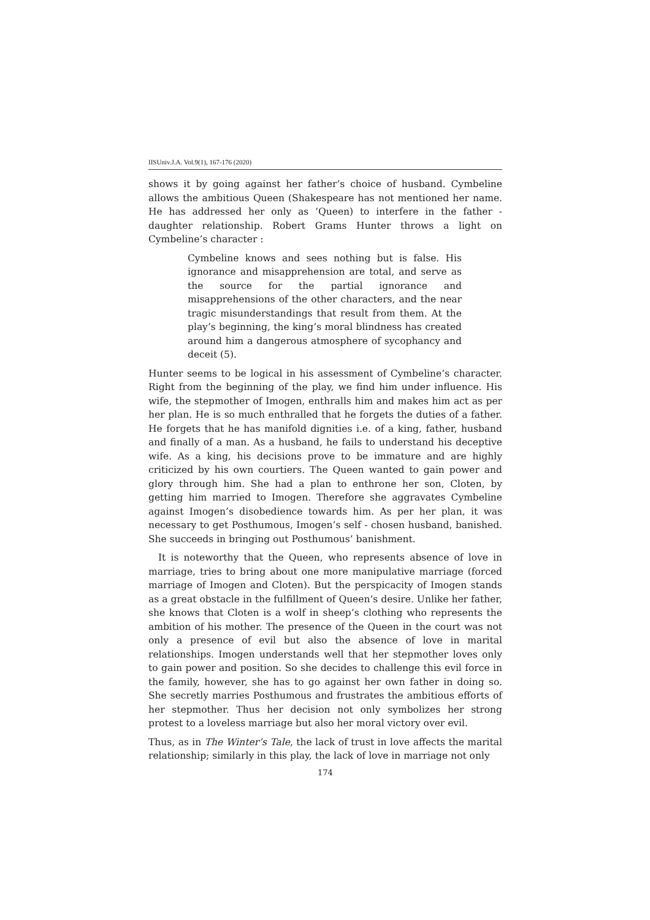IISUniv.J.A. Vol.9(1), 167-176 (2020)
shows it by going against her father’s choice of husband. Cymbeline allows the ambitious Queen (Shakespeare has not mentioned her name. He has addressed her only as ‘Queen) to interfere in the father - daughter relationship. Robert Grams Hunter throws a light on Cymbeline’s character :
Cymbeline knows and sees nothing but is false. His ignorance and misapprehension are total, and serve as the source for the partial ignorance and misapprehensions of the other characters, and the near tragic misunderstandings that result from them. At the play’s beginning, the king’s moral blindness has created around him a dangerous atmosphere of sycophancy and deceit (5).
Hunter seems to be logical in his assessment of Cymbeline’s character. Right from the beginning of the play, we find him under influence. His wife, the stepmother of Imogen, enthralls him and makes him act as per her plan. He is so much enthralled that he forgets the duties of a father. He forgets that he has manifold dignities i.e. of a king, father, husband and finally of a man. As a husband, he fails to understand his deceptive wife. As a king, his decisions prove to be immature and are highly criticized by his own courtiers. The Queen wanted to gain power and glory through him. She had a plan to enthrone her son, Cloten, by getting him married to Imogen. Therefore she aggravates Cymbeline against Imogen’s disobedience towards him. As per her plan, it was necessary to get Posthumous, Imogen’s self - chosen husband, banished. She succeeds in bringing out Posthumous’ banishment.
It is noteworthy that the Queen, who represents absence of love in marriage, tries to bring about one more manipulative marriage (forced marriage of Imogen and Cloten). But the perspicacity of Imogen stands as a great obstacle in the fulfillment of Queen’s desire. Unlike her father, she knows that Cloten is a wolf in sheep’s clothing who represents the ambition of his mother. The presence of the Queen in the court was not only a presence of evil but also the absence of love in marital relationships. Imogen understands well that her stepmother loves only to gain power and position. So she decides to challenge this evil force in the family, however, she has to go against her own father in doing so. She secretly marries Posthumous and frustrates the ambitious efforts of her stepmother. Thus her decision not only symbolizes her strong protest to a loveless marriage but also her moral victory over evil.
Thus, as in The Winter’s Tale, the lack of trust in love affects the marital relationship; similarly in this play, the lack of love in marriage not only
174